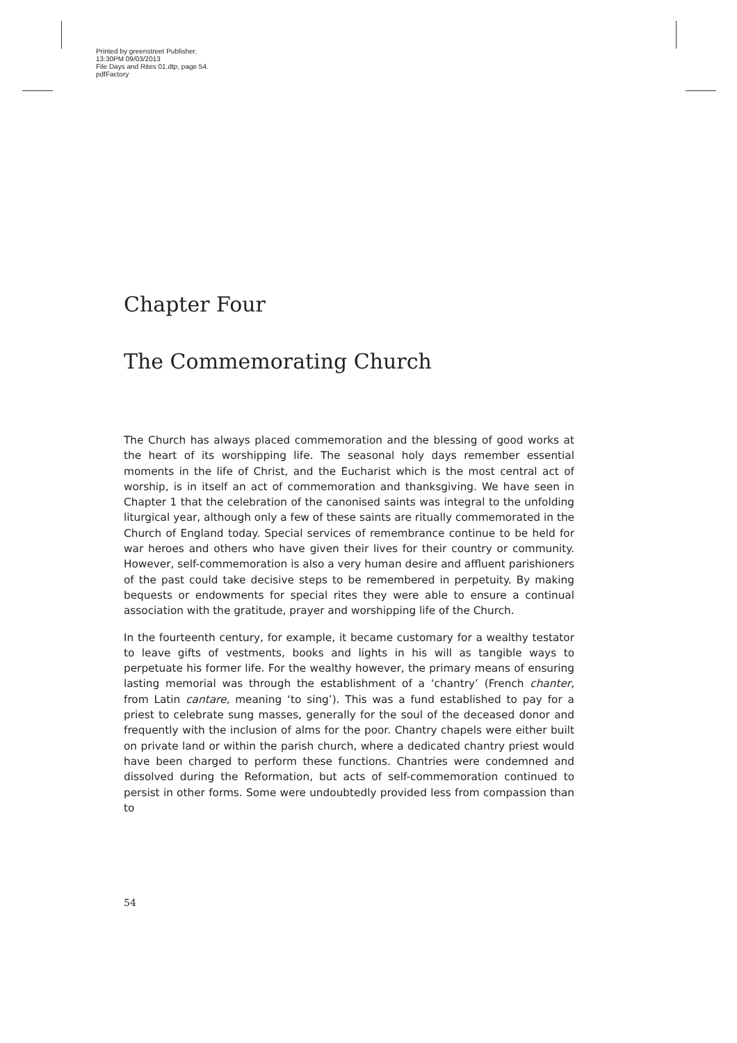Printed by greenstreet Publisher.
13:30PM 09/03/2013
File Days and Rites 01.dtp, page 54.
pdfFactory
Chapter Four
The Commemorating Church
The Church has always placed commemoration and the blessing of good works at the heart of its worshipping life. The seasonal holy days remember essential moments in the life of Christ, and the Eucharist which is the most central act of worship, is in itself an act of commemoration and thanksgiving. We have seen in Chapter 1 that the celebration of the canonised saints was integral to the unfolding liturgical year, although only a few of these saints are ritually commemorated in the Church of England today. Special services of remembrance continue to be held for war heroes and others who have given their lives for their country or community. However, self-commemoration is also a very human desire and affluent parishioners of the past could take decisive steps to be remembered in perpetuity. By making bequests or endowments for special rites they were able to ensure a continual association with the gratitude, prayer and worshipping life of the Church.
In the fourteenth century, for example, it became customary for a wealthy testator to leave gifts of vestments, books and lights in his will as tangible ways to perpetuate his former life. For the wealthy however, the primary means of ensuring lasting memorial was through the establishment of a ‘chantry’ (French chanter, from Latin cantare, meaning ‘to sing’). This was a fund established to pay for a priest to celebrate sung masses, generally for the soul of the deceased donor and frequently with the inclusion of alms for the poor. Chantry chapels were either built on private land or within the parish church, where a dedicated chantry priest would have been charged to perform these functions. Chantries were condemned and dissolved during the Reformation, but acts of self-commemoration continued to persist in other forms. Some were undoubtedly provided less from compassion than to
54